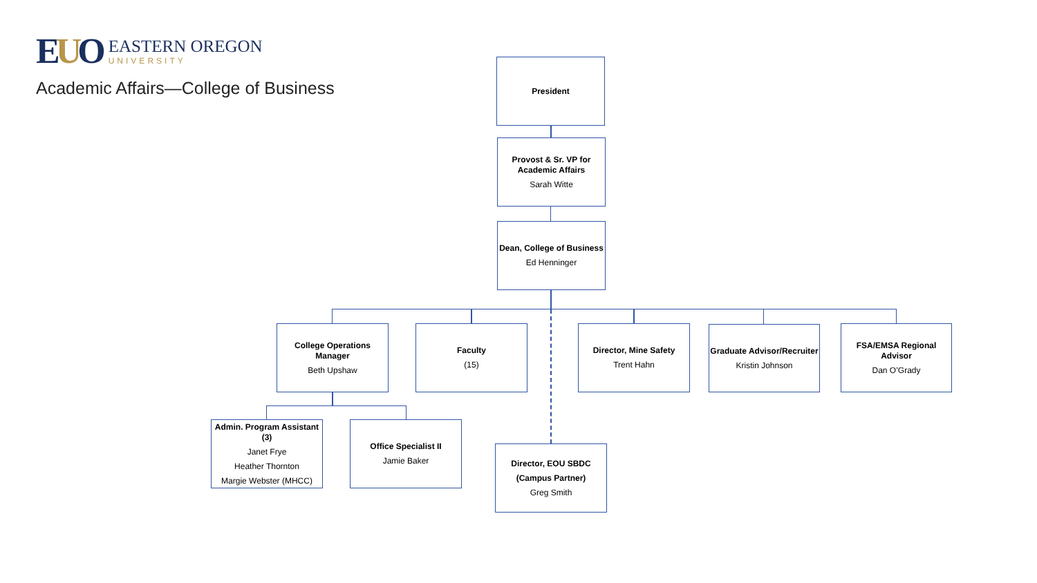EUO
EASTERN OREGON
UNIVERSITY
Academic Affairs—College of Business
President
Provost & Sr. VP for Academic Affairs
Sarah Witte
Dean, College of Business
Ed Henninger
College Operations Manager
Beth Upshaw
Faculty
(15)
Director, Mine Safety
Trent Hahn
Graduate Advisor/Recruiter
Kristin Johnson
FSA/EMSA Regional Advisor
Dan O’Grady
Admin. Program Assistant (3)
Janet Frye
Heather Thornton
Margie Webster (MHCC)
Office Specialist II
Jamie Baker
Director, EOU SBDC
(Campus Partner)
Greg Smith